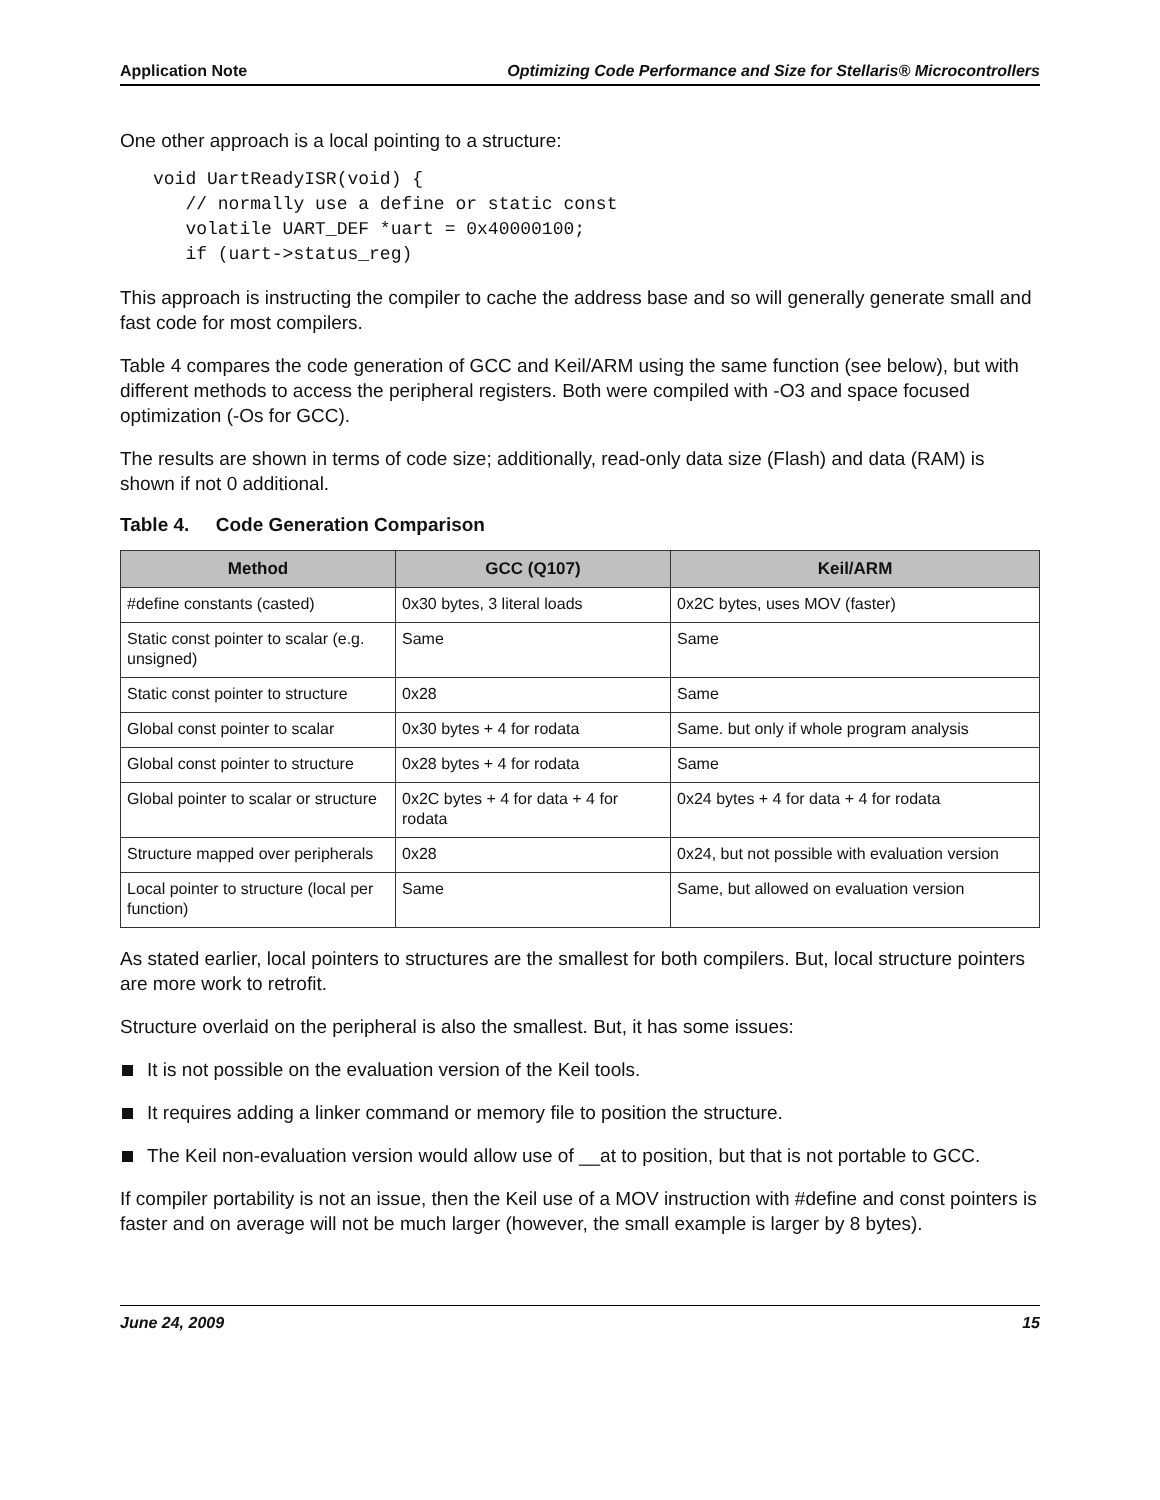Application Note Optimizing Code Performance and Size for Stellaris® Microcontrollers
One other approach is a local pointing to a structure:
void UartReadyISR(void) {
   // normally use a define or static const
   volatile UART_DEF *uart = 0x40000100;
   if (uart->status_reg)
This approach is instructing the compiler to cache the address base and so will generally generate small and fast code for most compilers.
Table 4 compares the code generation of GCC and Keil/ARM using the same function (see below), but with different methods to access the peripheral registers. Both were compiled with -O3 and space focused optimization (-Os for GCC).
The results are shown in terms of code size; additionally, read-only data size (Flash) and data (RAM) is shown if not 0 additional.
Table 4. Code Generation Comparison
| Method | GCC (Q107) | Keil/ARM |
| --- | --- | --- |
| #define constants (casted) | 0x30 bytes, 3 literal loads | 0x2C bytes, uses MOV (faster) |
| Static const pointer to scalar (e.g. unsigned) | Same | Same |
| Static const pointer to structure | 0x28 | Same |
| Global const pointer to scalar | 0x30 bytes + 4 for rodata | Same. but only if whole program analysis |
| Global const pointer to structure | 0x28 bytes + 4 for rodata | Same |
| Global pointer to scalar or structure | 0x2C bytes + 4 for data + 4 for rodata | 0x24 bytes + 4 for data + 4 for rodata |
| Structure mapped over peripherals | 0x28 | 0x24, but not possible with evaluation version |
| Local pointer to structure (local per function) | Same | Same, but allowed on evaluation version |
As stated earlier, local pointers to structures are the smallest for both compilers. But, local structure pointers are more work to retrofit.
Structure overlaid on the peripheral is also the smallest. But, it has some issues:
It is not possible on the evaluation version of the Keil tools.
It requires adding a linker command or memory file to position the structure.
The Keil non-evaluation version would allow use of __at to position, but that is not portable to GCC.
If compiler portability is not an issue, then the Keil use of a MOV instruction with #define and const pointers is faster and on average will not be much larger (however, the small example is larger by 8 bytes).
June 24, 2009 15